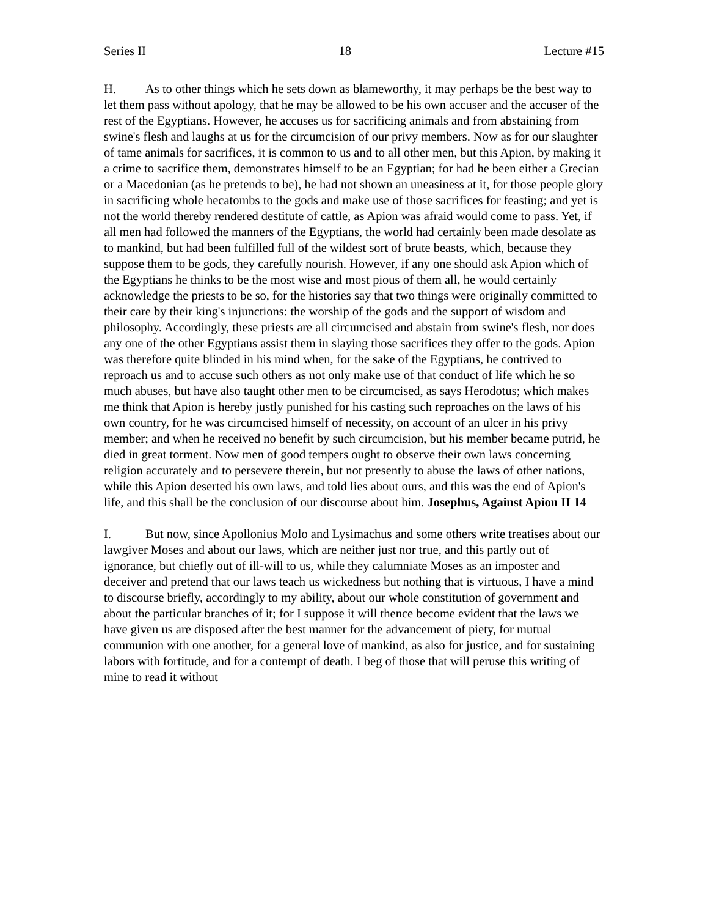Series II 18 Lecture #15
H. As to other things which he sets down as blameworthy, it may perhaps be the best way to let them pass without apology, that he may be allowed to be his own accuser and the accuser of the rest of the Egyptians. However, he accuses us for sacrificing animals and from abstaining from swine's flesh and laughs at us for the circumcision of our privy members. Now as for our slaughter of tame animals for sacrifices, it is common to us and to all other men, but this Apion, by making it a crime to sacrifice them, demonstrates himself to be an Egyptian; for had he been either a Grecian or a Macedonian (as he pretends to be), he had not shown an uneasiness at it, for those people glory in sacrificing whole hecatombs to the gods and make use of those sacrifices for feasting; and yet is not the world thereby rendered destitute of cattle, as Apion was afraid would come to pass. Yet, if all men had followed the manners of the Egyptians, the world had certainly been made desolate as to mankind, but had been fulfilled full of the wildest sort of brute beasts, which, because they suppose them to be gods, they carefully nourish. However, if any one should ask Apion which of the Egyptians he thinks to be the most wise and most pious of them all, he would certainly acknowledge the priests to be so, for the histories say that two things were originally committed to their care by their king's injunctions: the worship of the gods and the support of wisdom and philosophy. Accordingly, these priests are all circumcised and abstain from swine's flesh, nor does any one of the other Egyptians assist them in slaying those sacrifices they offer to the gods. Apion was therefore quite blinded in his mind when, for the sake of the Egyptians, he contrived to reproach us and to accuse such others as not only make use of that conduct of life which he so much abuses, but have also taught other men to be circumcised, as says Herodotus; which makes me think that Apion is hereby justly punished for his casting such reproaches on the laws of his own country, for he was circumcised himself of necessity, on account of an ulcer in his privy member; and when he received no benefit by such circumcision, but his member became putrid, he died in great torment. Now men of good tempers ought to observe their own laws concerning religion accurately and to persevere therein, but not presently to abuse the laws of other nations, while this Apion deserted his own laws, and told lies about ours, and this was the end of Apion's life, and this shall be the conclusion of our discourse about him. Josephus, Against Apion II 14
I. But now, since Apollonius Molo and Lysimachus and some others write treatises about our lawgiver Moses and about our laws, which are neither just nor true, and this partly out of ignorance, but chiefly out of ill-will to us, while they calumniate Moses as an imposter and deceiver and pretend that our laws teach us wickedness but nothing that is virtuous, I have a mind to discourse briefly, accordingly to my ability, about our whole constitution of government and about the particular branches of it; for I suppose it will thence become evident that the laws we have given us are disposed after the best manner for the advancement of piety, for mutual communion with one another, for a general love of mankind, as also for justice, and for sustaining labors with fortitude, and for a contempt of death. I beg of those that will peruse this writing of mine to read it without